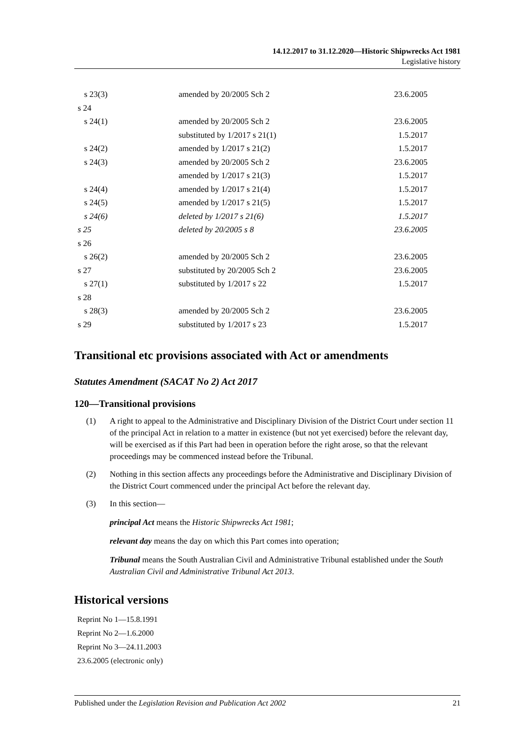14.12.2017 to 31.12.2020—Historic Shipwrecks Act 1981
Legislative history
| s 23(3) | amended by 20/2005 Sch 2 | 23.6.2005 |
| s 24 | | |
| s 24(1) | amended by 20/2005 Sch 2 | 23.6.2005 |
| | substituted by 1/2017 s 21(1) | 1.5.2017 |
| s 24(2) | amended by 1/2017 s 21(2) | 1.5.2017 |
| s 24(3) | amended by 20/2005 Sch 2 | 23.6.2005 |
| | amended by 1/2017 s 21(3) | 1.5.2017 |
| s 24(4) | amended by 1/2017 s 21(4) | 1.5.2017 |
| s 24(5) | amended by 1/2017 s 21(5) | 1.5.2017 |
| s 24(6) | deleted by 1/2017 s 21(6) | 1.5.2017 |
| s 25 | deleted by 20/2005 s 8 | 23.6.2005 |
| s 26 | | |
| s 26(2) | amended by 20/2005 Sch 2 | 23.6.2005 |
| s 27 | substituted by 20/2005 Sch 2 | 23.6.2005 |
| s 27(1) | substituted by 1/2017 s 22 | 1.5.2017 |
| s 28 | | |
| s 28(3) | amended by 20/2005 Sch 2 | 23.6.2005 |
| s 29 | substituted by 1/2017 s 23 | 1.5.2017 |
Transitional etc provisions associated with Act or amendments
Statutes Amendment (SACAT No 2) Act 2017
120—Transitional provisions
(1) A right to appeal to the Administrative and Disciplinary Division of the District Court under section 11 of the principal Act in relation to a matter in existence (but not yet exercised) before the relevant day, will be exercised as if this Part had been in operation before the right arose, so that the relevant proceedings may be commenced instead before the Tribunal.
(2) Nothing in this section affects any proceedings before the Administrative and Disciplinary Division of the District Court commenced under the principal Act before the relevant day.
(3) In this section—
principal Act means the Historic Shipwrecks Act 1981;
relevant day means the day on which this Part comes into operation;
Tribunal means the South Australian Civil and Administrative Tribunal established under the South Australian Civil and Administrative Tribunal Act 2013.
Historical versions
Reprint No 1—15.8.1991
Reprint No 2—1.6.2000
Reprint No 3—24.11.2003
23.6.2005 (electronic only)
Published under the Legislation Revision and Publication Act 2002 21